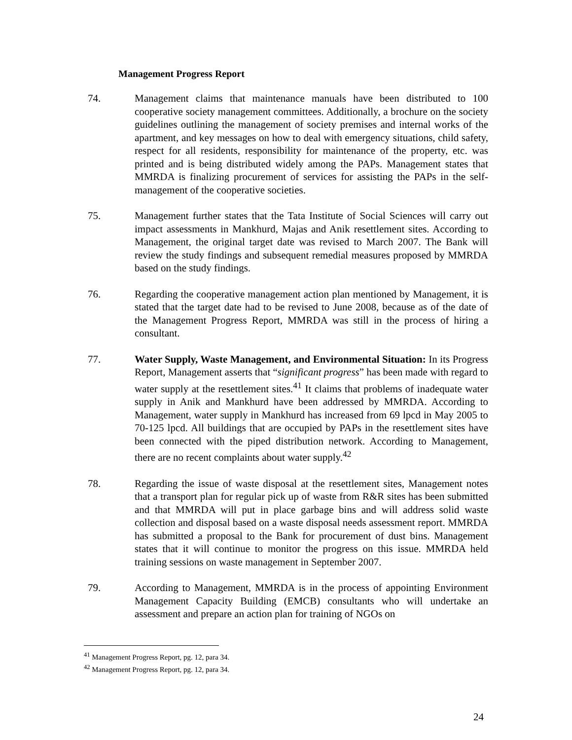Management Progress Report
74. Management claims that maintenance manuals have been distributed to 100 cooperative society management committees. Additionally, a brochure on the society guidelines outlining the management of society premises and internal works of the apartment, and key messages on how to deal with emergency situations, child safety, respect for all residents, responsibility for maintenance of the property, etc. was printed and is being distributed widely among the PAPs. Management states that MMRDA is finalizing procurement of services for assisting the PAPs in the self-management of the cooperative societies.
75. Management further states that the Tata Institute of Social Sciences will carry out impact assessments in Mankhurd, Majas and Anik resettlement sites. According to Management, the original target date was revised to March 2007. The Bank will review the study findings and subsequent remedial measures proposed by MMRDA based on the study findings.
76. Regarding the cooperative management action plan mentioned by Management, it is stated that the target date had to be revised to June 2008, because as of the date of the Management Progress Report, MMRDA was still in the process of hiring a consultant.
77. Water Supply, Waste Management, and Environmental Situation: In its Progress Report, Management asserts that “significant progress” has been made with regard to water supply at the resettlement sites.<sup>41</sup> It claims that problems of inadequate water supply in Anik and Mankhurd have been addressed by MMRDA. According to Management, water supply in Mankhurd has increased from 69 lpcd in May 2005 to 70-125 lpcd. All buildings that are occupied by PAPs in the resettlement sites have been connected with the piped distribution network. According to Management, there are no recent complaints about water supply.<sup>42</sup>
78. Regarding the issue of waste disposal at the resettlement sites, Management notes that a transport plan for regular pick up of waste from R&R sites has been submitted and that MMRDA will put in place garbage bins and will address solid waste collection and disposal based on a waste disposal needs assessment report. MMRDA has submitted a proposal to the Bank for procurement of dust bins. Management states that it will continue to monitor the progress on this issue. MMRDA held training sessions on waste management in September 2007.
79. According to Management, MMRDA is in the process of appointing Environment Management Capacity Building (EMCB) consultants who will undertake an assessment and prepare an action plan for training of NGOs on
<sup>41</sup> Management Progress Report, pg. 12, para 34.
<sup>42</sup> Management Progress Report, pg. 12, para 34.
24